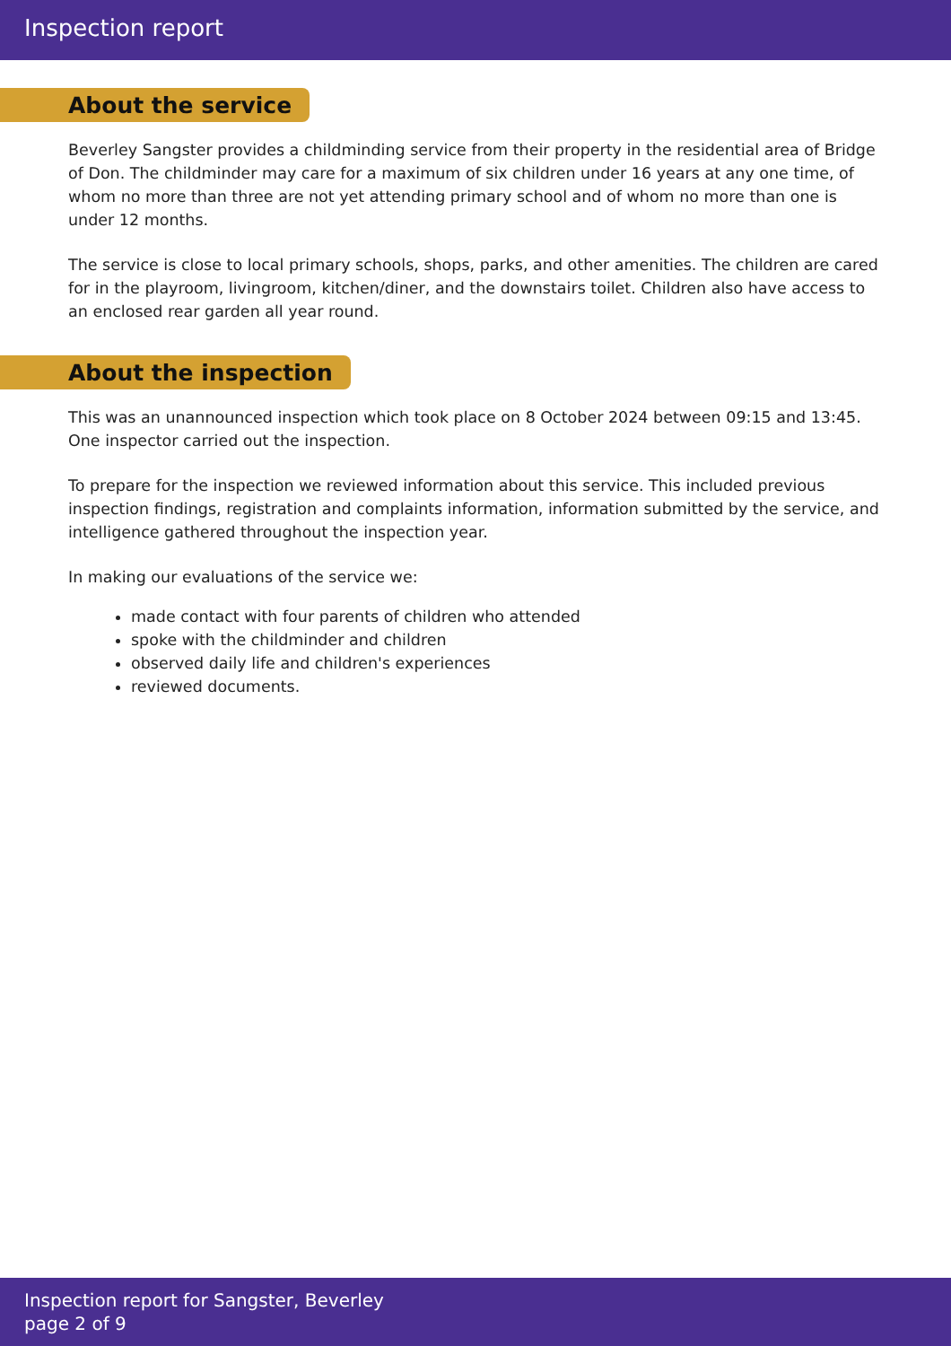Inspection report
About the service
Beverley Sangster provides a childminding service from their property in the residential area of Bridge of Don. The childminder may care for a maximum of six children under 16 years at any one time, of whom no more than three are not yet attending primary school and of whom no more than one is under 12 months.
The service is close to local primary schools, shops, parks, and other amenities. The children are cared for in the playroom, livingroom, kitchen/diner, and the downstairs toilet. Children also have access to an enclosed rear garden all year round.
About the inspection
This was an unannounced inspection which took place on 8 October 2024 between 09:15 and 13:45. One inspector carried out the inspection.
To prepare for the inspection we reviewed information about this service. This included previous inspection findings, registration and complaints information, information submitted by the service, and intelligence gathered throughout the inspection year.
In making our evaluations of the service we:
made contact with four parents of children who attended
spoke with the childminder and children
observed daily life and children's experiences
reviewed documents.
Inspection report for Sangster, Beverley
page 2 of 9